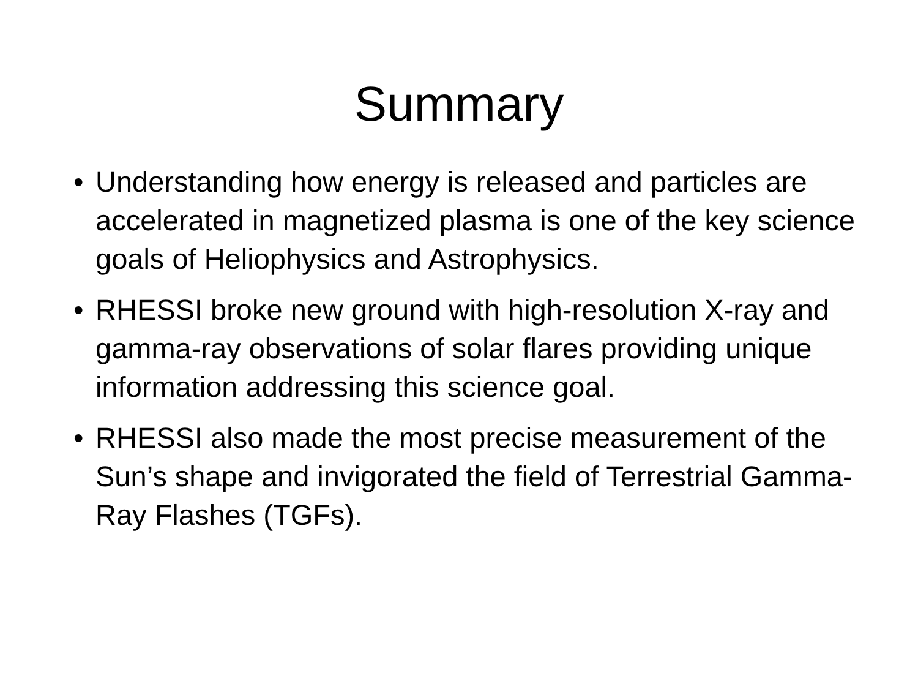Summary
• Understanding how energy is released and particles are accelerated in magnetized plasma is one of the key science goals of Heliophysics and Astrophysics.
• RHESSI broke new ground with high-resolution X-ray and gamma-ray observations of solar flares providing unique information addressing this science goal.
• RHESSI also made the most precise measurement of the Sun’s shape and invigorated the field of Terrestrial Gamma-Ray Flashes (TGFs).